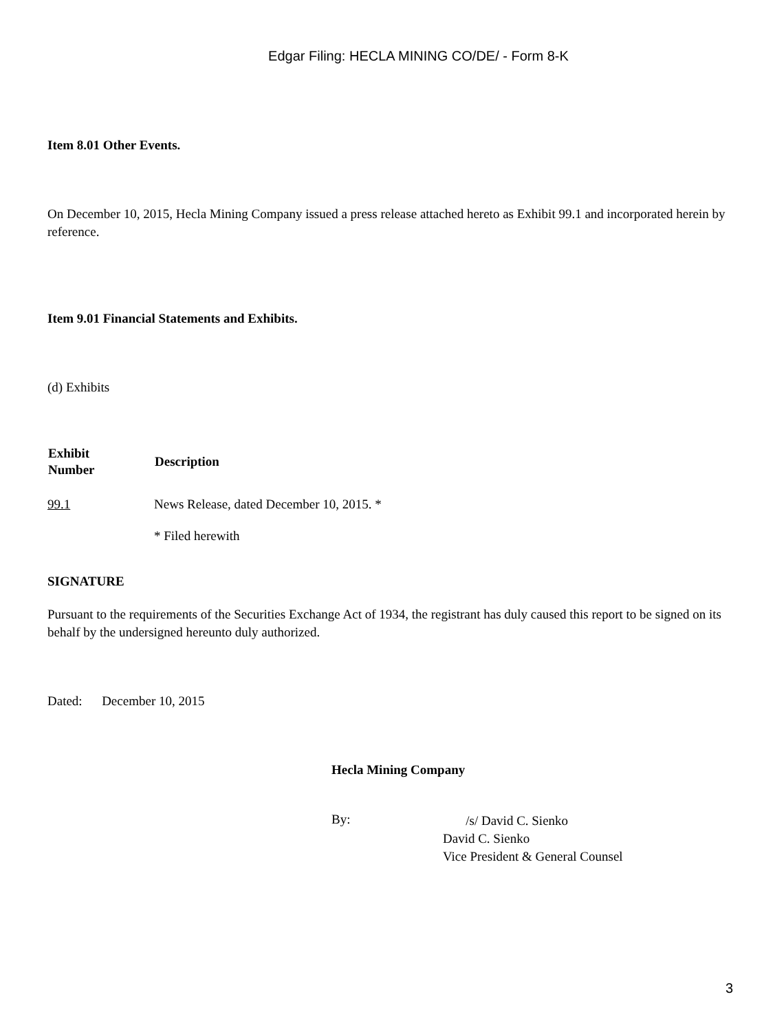Edgar Filing: HECLA MINING CO/DE/ - Form 8-K
Item 8.01 Other Events.
On December 10, 2015, Hecla Mining Company issued a press release attached hereto as Exhibit 99.1 and incorporated herein by reference.
Item 9.01 Financial Statements and Exhibits.
(d) Exhibits
| Exhibit Number | Description |
| --- | --- |
| 99.1 | News Release, dated December 10, 2015. * |
| | * Filed herewith |
SIGNATURE
Pursuant to the requirements of the Securities Exchange Act of 1934, the registrant has duly caused this report to be signed on its behalf by the undersigned hereunto duly authorized.
Dated: December 10, 2015
Hecla Mining Company
| By: | /s/ David C. Sienko David C. Sienko Vice President & General Counsel |
3